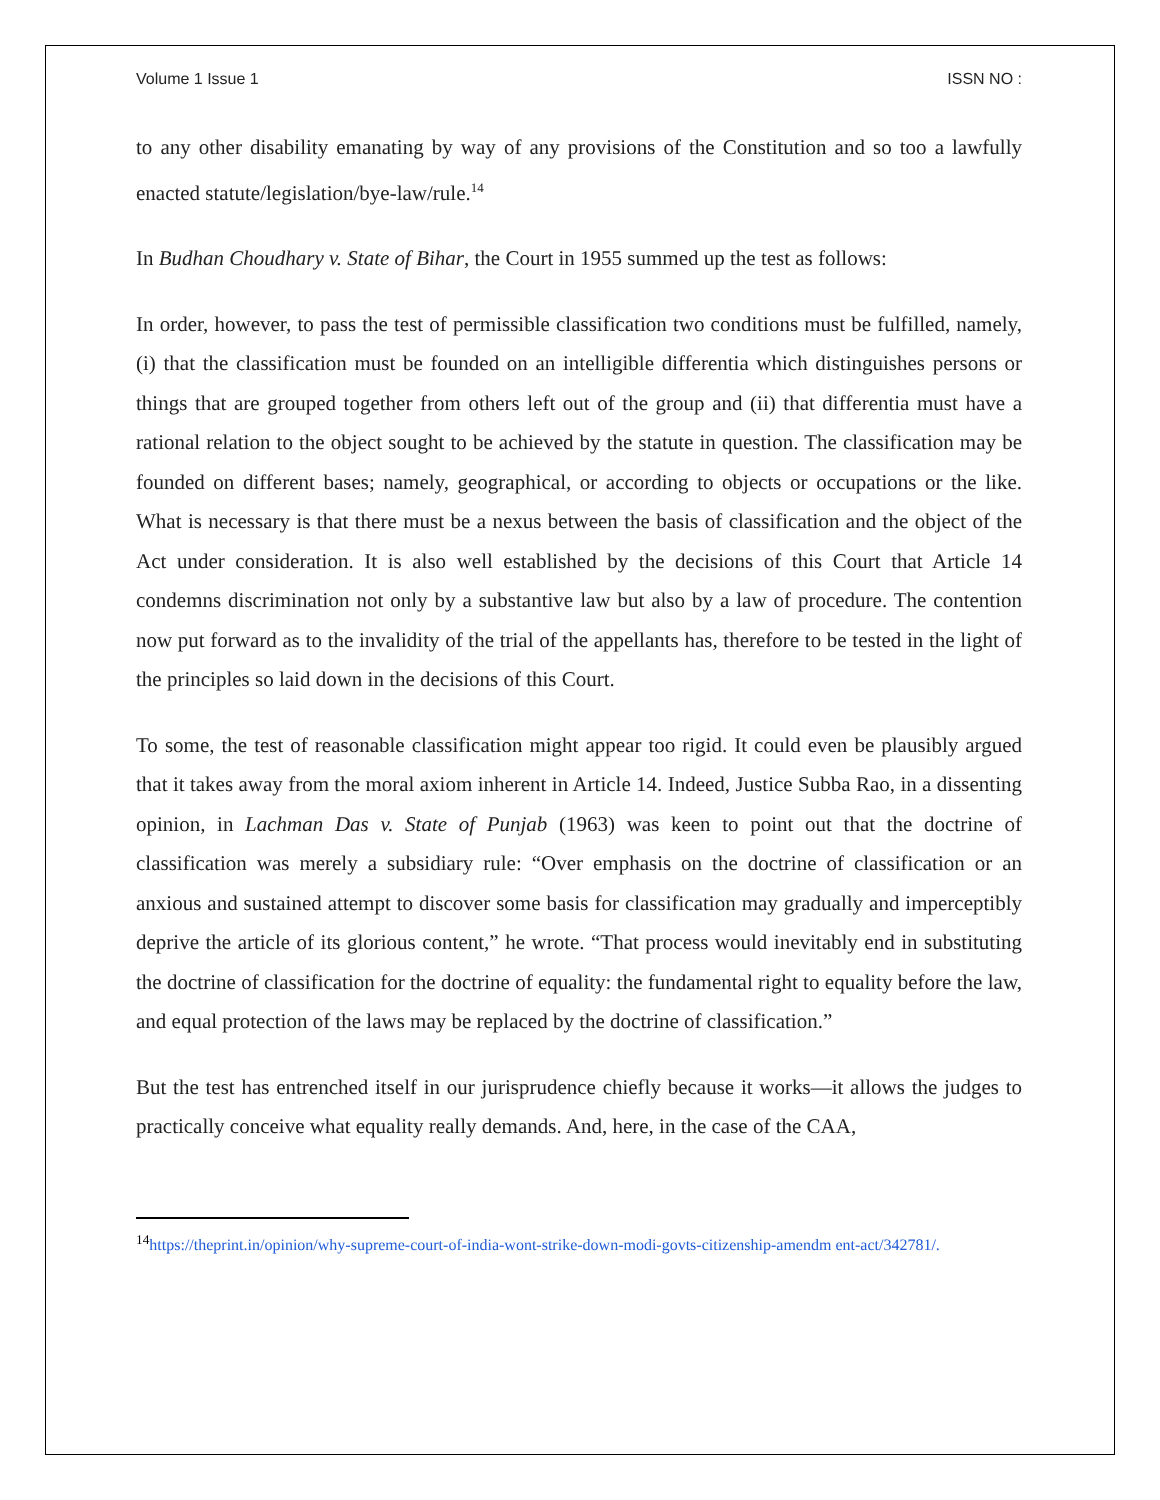Volume 1 Issue 1 ISSN NO :
to any other disability emanating by way of any provisions of the Constitution and so too a lawfully enacted statute/legislation/bye-law/rule.<sup>14</sup>
In Budhan Choudhary v. State of Bihar, the Court in 1955 summed up the test as follows:
In order, however, to pass the test of permissible classification two conditions must be fulfilled, namely, (i) that the classification must be founded on an intelligible differentia which distinguishes persons or things that are grouped together from others left out of the group and (ii) that differentia must have a rational relation to the object sought to be achieved by the statute in question. The classification may be founded on different bases; namely, geographical, or according to objects or occupations or the like. What is necessary is that there must be a nexus between the basis of classification and the object of the Act under consideration. It is also well established by the decisions of this Court that Article 14 condemns discrimination not only by a substantive law but also by a law of procedure. The contention now put forward as to the invalidity of the trial of the appellants has, therefore to be tested in the light of the principles so laid down in the decisions of this Court.
To some, the test of reasonable classification might appear too rigid. It could even be plausibly argued that it takes away from the moral axiom inherent in Article 14. Indeed, Justice Subba Rao, in a dissenting opinion, in Lachman Das v. State of Punjab (1963) was keen to point out that the doctrine of classification was merely a subsidiary rule: “Over emphasis on the doctrine of classification or an anxious and sustained attempt to discover some basis for classification may gradually and imperceptibly deprive the article of its glorious content,” he wrote. “That process would inevitably end in substituting the doctrine of classification for the doctrine of equality: the fundamental right to equality before the law, and equal protection of the laws may be replaced by the doctrine of classification.”
But the test has entrenched itself in our jurisprudence chiefly because it works—it allows the judges to practically conceive what equality really demands. And, here, in the case of the CAA,
<sup>14</sup> https://theprint.in/opinion/why-supreme-court-of-india-wont-strike-down-modi-govts-citizenship-amendm ent-act/342781/.